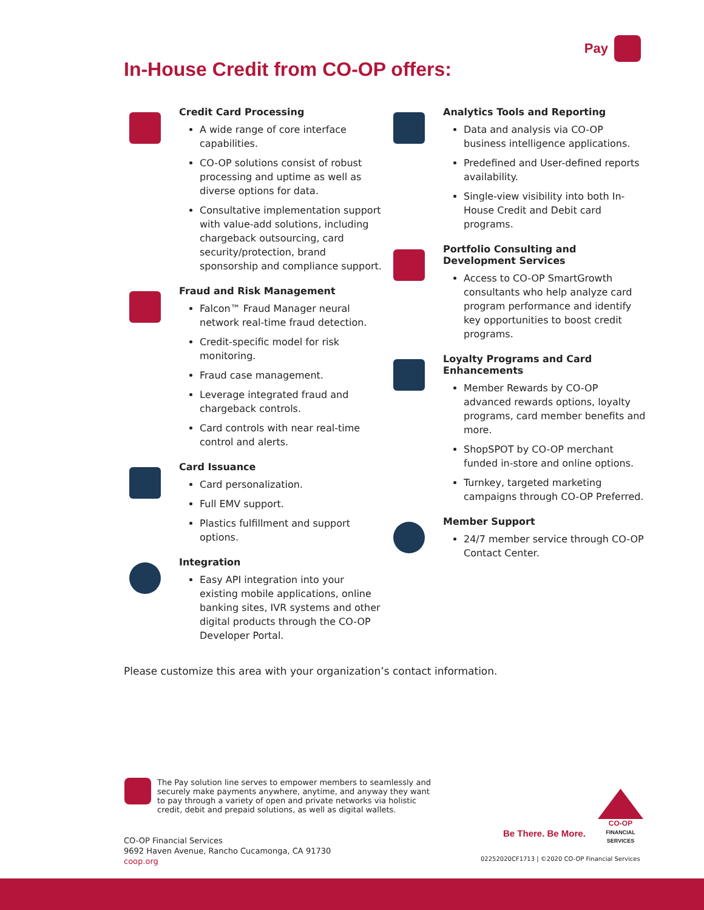Pay
In-House Credit from CO-OP offers:
Credit Card Processing
A wide range of core interface capabilities.
CO-OP solutions consist of robust processing and uptime as well as diverse options for data.
Consultative implementation support with value-add solutions, including chargeback outsourcing, card security/protection, brand sponsorship and compliance support.
Fraud and Risk Management
Falcon™ Fraud Manager neural network real-time fraud detection.
Credit-specific model for risk monitoring.
Fraud case management.
Leverage integrated fraud and chargeback controls.
Card controls with near real-time control and alerts.
Card Issuance
Card personalization.
Full EMV support.
Plastics fulfillment and support options.
Integration
Easy API integration into your existing mobile applications, online banking sites, IVR systems and other digital products through the CO-OP Developer Portal.
Analytics Tools and Reporting
Data and analysis via CO-OP business intelligence applications.
Predefined and User-defined reports availability.
Single-view visibility into both In-House Credit and Debit card programs.
Portfolio Consulting and Development Services
Access to CO-OP SmartGrowth consultants who help analyze card program performance and identify key opportunities to boost credit programs.
Loyalty Programs and Card Enhancements
Member Rewards by CO-OP advanced rewards options, loyalty programs, card member benefits and more.
ShopSPOT by CO-OP merchant funded in-store and online options.
Turnkey, targeted marketing campaigns through CO-OP Preferred.
Member Support
24/7 member service through CO-OP Contact Center.
Please customize this area with your organization’s contact information.
The Pay solution line serves to empower members to seamlessly and securely make payments anywhere, anytime, and anyway they want to pay through a variety of open and private networks via holistic credit, debit and prepaid solutions, as well as digital wallets.
CO-OP Financial Services
9692 Haven Avenue, Rancho Cucamonga, CA 91730
coop.org
Be There. Be More.
CO-OP
FINANCIAL SERVICES
02252020CF1713 | ©2020 CO-OP Financial Services